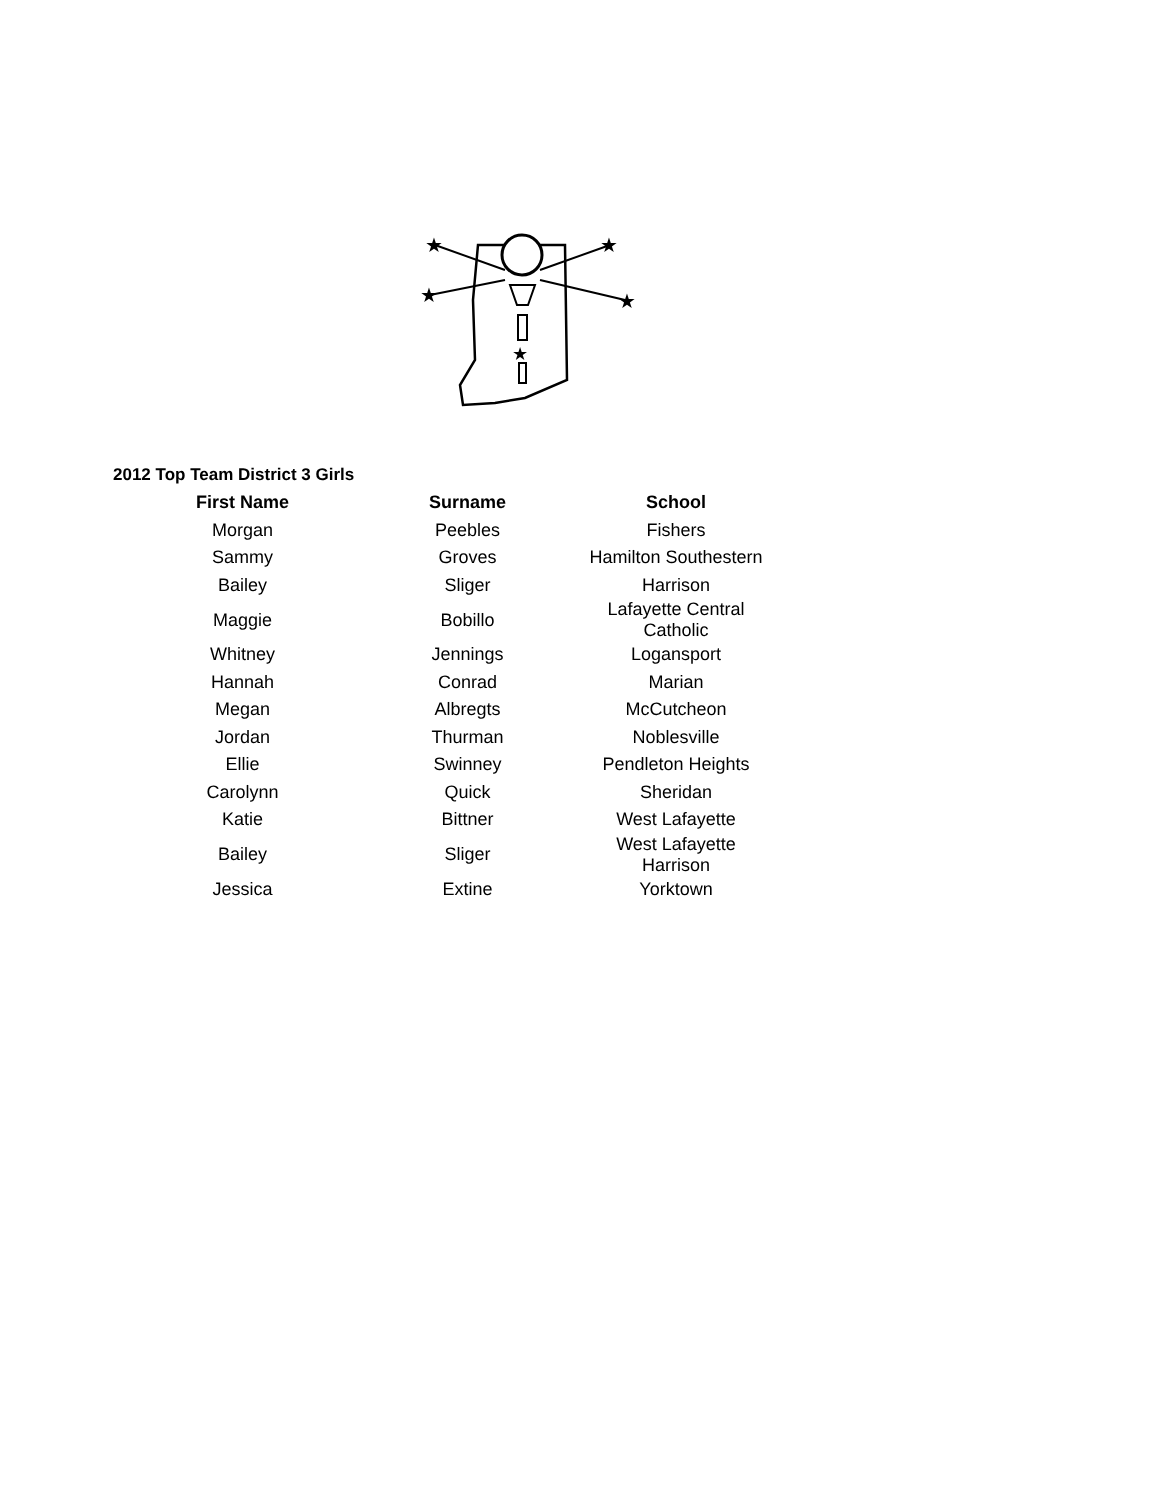★
★
★
★
★
2012 Top Team District 3 Girls
| First Name | Surname | School |
| --- | --- | --- |
| Morgan | Peebles | Fishers |
| Sammy | Groves | Hamilton Southestern |
| Bailey | Sliger | Harrison |
| Maggie | Bobillo | Lafayette Central Catholic |
| Whitney | Jennings | Logansport |
| Hannah | Conrad | Marian |
| Megan | Albregts | McCutcheon |
| Jordan | Thurman | Noblesville |
| Ellie | Swinney | Pendleton Heights |
| Carolynn | Quick | Sheridan |
| Katie | Bittner | West Lafayette |
| Bailey | Sliger | West Lafayette Harrison |
| Jessica | Extine | Yorktown |